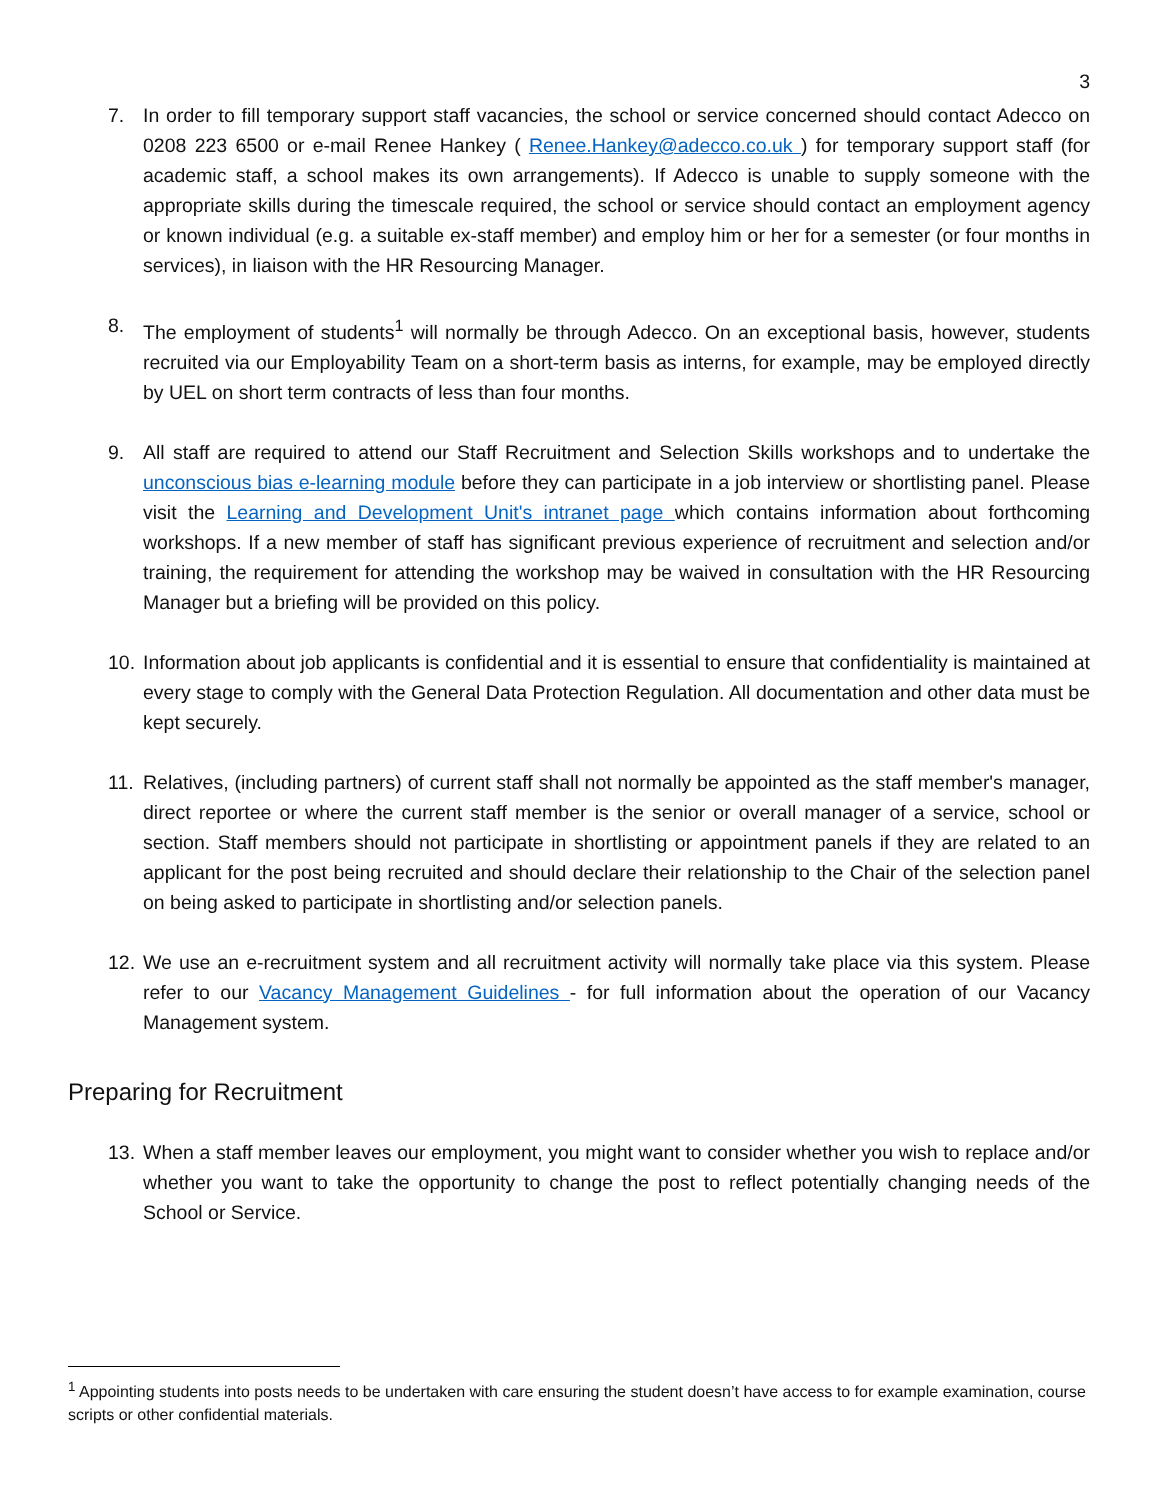3
7. In order to fill temporary support staff vacancies, the school or service concerned should contact Adecco on 0208 223 6500 or e-mail Renee Hankey ( Renee.Hankey@adecco.co.uk ) for temporary support staff (for academic staff, a school makes its own arrangements). If Adecco is unable to supply someone with the appropriate skills during the timescale required, the school or service should contact an employment agency or known individual (e.g. a suitable ex-staff member) and employ him or her for a semester (or four months in services), in liaison with the HR Resourcing Manager.
8. The employment of students<sup>1</sup> will normally be through Adecco. On an exceptional basis, however, students recruited via our Employability Team on a short-term basis as interns, for example, may be employed directly by UEL on short term contracts of less than four months.
9. All staff are required to attend our Staff Recruitment and Selection Skills workshops and to undertake the unconscious bias e-learning module before they can participate in a job interview or shortlisting panel. Please visit the Learning and Development Unit's intranet page which contains information about forthcoming workshops. If a new member of staff has significant previous experience of recruitment and selection and/or training, the requirement for attending the workshop may be waived in consultation with the HR Resourcing Manager but a briefing will be provided on this policy.
10. Information about job applicants is confidential and it is essential to ensure that confidentiality is maintained at every stage to comply with the General Data Protection Regulation. All documentation and other data must be kept securely.
11. Relatives, (including partners) of current staff shall not normally be appointed as the staff member's manager, direct reportee or where the current staff member is the senior or overall manager of a service, school or section. Staff members should not participate in shortlisting or appointment panels if they are related to an applicant for the post being recruited and should declare their relationship to the Chair of the selection panel on being asked to participate in shortlisting and/or selection panels.
12. We use an e-recruitment system and all recruitment activity will normally take place via this system. Please refer to our Vacancy Management Guidelines - for full information about the operation of our Vacancy Management system.
Preparing for Recruitment
13. When a staff member leaves our employment, you might want to consider whether you wish to replace and/or whether you want to take the opportunity to change the post to reflect potentially changing needs of the School or Service.
<sup>1</sup> Appointing students into posts needs to be undertaken with care ensuring the student doesn’t have access to for example examination, course scripts or other confidential materials.